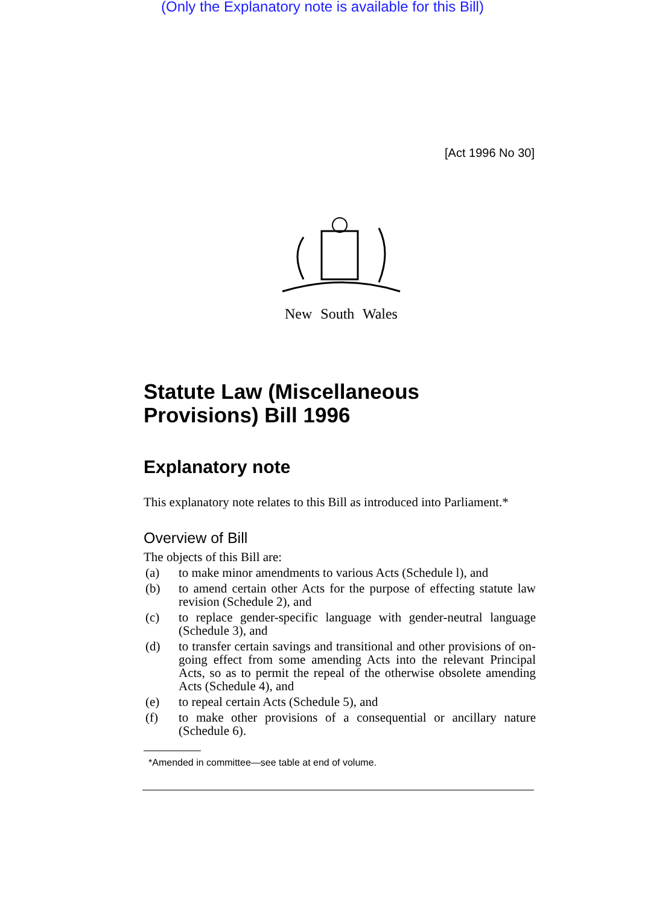(Only the Explanatory note is available for this Bill)
[Act 1996 No 30]
New South Wales
Statute Law (Miscellaneous Provisions) Bill 1996
Explanatory note
This explanatory note relates to this Bill as introduced into Parliament.*
Overview of Bill
The objects of this Bill are:
(a) to make minor amendments to various Acts (Schedule l), and
(b) to amend certain other Acts for the purpose of effecting statute law revision (Schedule 2), and
(c) to replace gender-specific language with gender-neutral language (Schedule 3), and
(d) to transfer certain savings and transitional and other provisions of on-going effect from some amending Acts into the relevant Principal Acts, so as to permit the repeal of the otherwise obsolete amending Acts (Schedule 4), and
(e) to repeal certain Acts (Schedule 5), and
(f) to make other provisions of a consequential or ancillary nature (Schedule 6).
*Amended in committee—see table at end of volume.